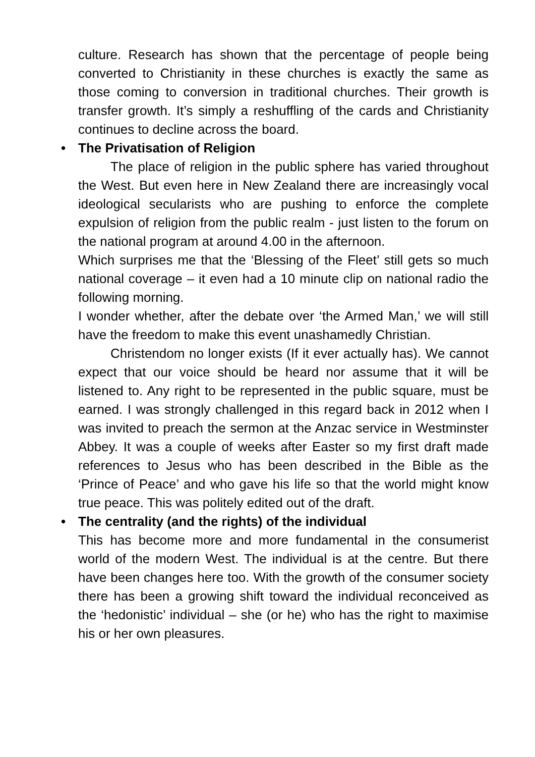culture. Research has shown that the percentage of people being converted to Christianity in these churches is exactly the same as those coming to conversion in traditional churches. Their growth is transfer growth. It’s simply a reshuffling of the cards and Christianity continues to decline across the board.
• The Privatisation of Religion
The place of religion in the public sphere has varied throughout the West. But even here in New Zealand there are increasingly vocal ideological secularists who are pushing to enforce the complete expulsion of religion from the public realm - just listen to the forum on the national program at around 4.00 in the afternoon.
Which surprises me that the ‘Blessing of the Fleet’ still gets so much national coverage – it even had a 10 minute clip on national radio the following morning.
I wonder whether, after the debate over ‘the Armed Man,’ we will still have the freedom to make this event unashamedly Christian.
Christendom no longer exists (If it ever actually has). We cannot expect that our voice should be heard nor assume that it will be listened to. Any right to be represented in the public square, must be earned. I was strongly challenged in this regard back in 2012 when I was invited to preach the sermon at the Anzac service in Westminster Abbey. It was a couple of weeks after Easter so my first draft made references to Jesus who has been described in the Bible as the ‘Prince of Peace’ and who gave his life so that the world might know true peace. This was politely edited out of the draft.
• The centrality (and the rights) of the individual
This has become more and more fundamental in the consumerist world of the modern West. The individual is at the centre. But there have been changes here too. With the growth of the consumer society there has been a growing shift toward the individual reconceived as the ‘hedonistic’ individual – she (or he) who has the right to maximise his or her own pleasures.